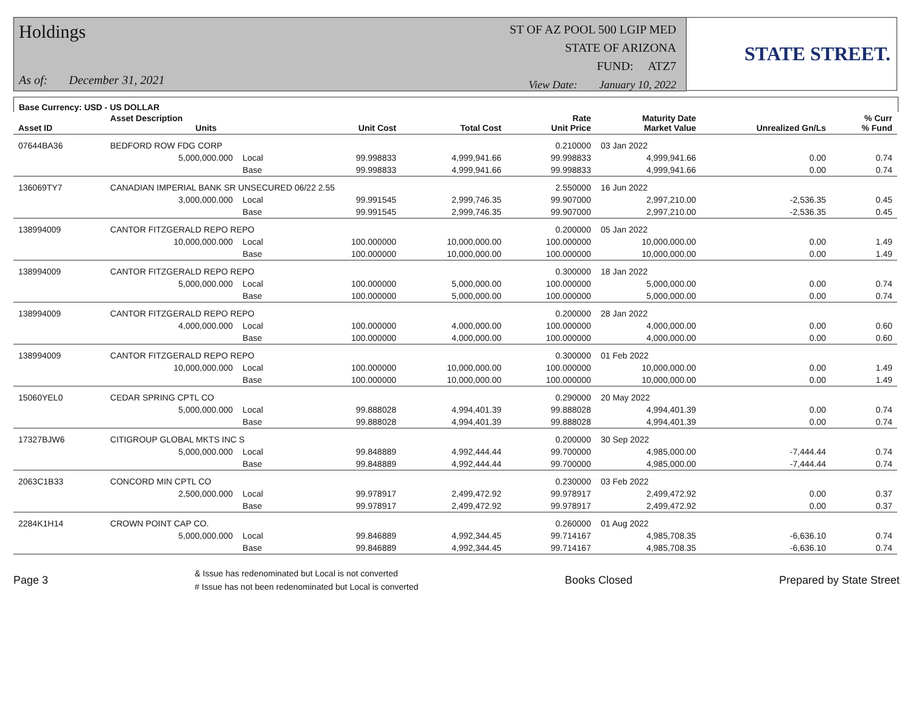Holdings
As of: December 31, 2021
ST OF AZ POOL 500 LGIP MED
STATE OF ARIZONA
FUND: ATZ7
View Date: January 10, 2022
STATE STREET.
Base Currency: USD - US DOLLAR
| Asset ID | Asset Description Units | | | Unit Cost | Total Cost | Rate Unit Price | Maturity Date Market Value | Unrealized Gn/Ls | % Curr % Fund |
| --- | --- | --- | --- | --- | --- | --- | --- | --- | --- |
| 07644BA36 | BEDFORD ROW FDG CORP | | | | | 0.210000 | 03 Jan 2022 | | |
| | 5,000,000.000 | Local | | 99.998833 | 4,999,941.66 | 99.998833 | 4,999,941.66 | 0.00 | 0.74 |
| | | Base | | 99.998833 | 4,999,941.66 | 99.998833 | 4,999,941.66 | 0.00 | 0.74 |
| 136069TY7 | CANADIAN IMPERIAL BANK SR UNSECURED 06/22 2.55 | | | | | 2.550000 | 16 Jun 2022 | | |
| | 3,000,000.000 | Local | | 99.991545 | 2,999,746.35 | 99.907000 | 2,997,210.00 | -2,536.35 | 0.45 |
| | | Base | | 99.991545 | 2,999,746.35 | 99.907000 | 2,997,210.00 | -2,536.35 | 0.45 |
| 138994009 | CANTOR FITZGERALD REPO REPO | | | | | 0.200000 | 05 Jan 2022 | | |
| | 10,000,000.000 | Local | | 100.000000 | 10,000,000.00 | 100.000000 | 10,000,000.00 | 0.00 | 1.49 |
| | | Base | | 100.000000 | 10,000,000.00 | 100.000000 | 10,000,000.00 | 0.00 | 1.49 |
| 138994009 | CANTOR FITZGERALD REPO REPO | | | | | 0.300000 | 18 Jan 2022 | | |
| | 5,000,000.000 | Local | | 100.000000 | 5,000,000.00 | 100.000000 | 5,000,000.00 | 0.00 | 0.74 |
| | | Base | | 100.000000 | 5,000,000.00 | 100.000000 | 5,000,000.00 | 0.00 | 0.74 |
| 138994009 | CANTOR FITZGERALD REPO REPO | | | | | 0.200000 | 28 Jan 2022 | | |
| | 4,000,000.000 | Local | | 100.000000 | 4,000,000.00 | 100.000000 | 4,000,000.00 | 0.00 | 0.60 |
| | | Base | | 100.000000 | 4,000,000.00 | 100.000000 | 4,000,000.00 | 0.00 | 0.60 |
| 138994009 | CANTOR FITZGERALD REPO REPO | | | | | 0.300000 | 01 Feb 2022 | | |
| | 10,000,000.000 | Local | | 100.000000 | 10,000,000.00 | 100.000000 | 10,000,000.00 | 0.00 | 1.49 |
| | | Base | | 100.000000 | 10,000,000.00 | 100.000000 | 10,000,000.00 | 0.00 | 1.49 |
| 15060YEL0 | CEDAR SPRING CPTL CO | | | | | 0.290000 | 20 May 2022 | | |
| | 5,000,000.000 | Local | | 99.888028 | 4,994,401.39 | 99.888028 | 4,994,401.39 | 0.00 | 0.74 |
| | | Base | | 99.888028 | 4,994,401.39 | 99.888028 | 4,994,401.39 | 0.00 | 0.74 |
| 17327BJW6 | CITIGROUP GLOBAL MKTS INC S | | | | | 0.200000 | 30 Sep 2022 | | |
| | 5,000,000.000 | Local | | 99.848889 | 4,992,444.44 | 99.700000 | 4,985,000.00 | -7,444.44 | 0.74 |
| | | Base | | 99.848889 | 4,992,444.44 | 99.700000 | 4,985,000.00 | -7,444.44 | 0.74 |
| 2063C1B33 | CONCORD MIN CPTL CO | | | | | 0.230000 | 03 Feb 2022 | | |
| | 2,500,000.000 | Local | | 99.978917 | 2,499,472.92 | 99.978917 | 2,499,472.92 | 0.00 | 0.37 |
| | | Base | | 99.978917 | 2,499,472.92 | 99.978917 | 2,499,472.92 | 0.00 | 0.37 |
| 2284K1H14 | CROWN POINT CAP CO. | | | | | 0.260000 | 01 Aug 2022 | | |
| | 5,000,000.000 | Local | | 99.846889 | 4,992,344.45 | 99.714167 | 4,985,708.35 | -6,636.10 | 0.74 |
| | | Base | | 99.846889 | 4,992,344.45 | 99.714167 | 4,985,708.35 | -6,636.10 | 0.74 |
Page 3
& Issue has redenominated but Local is not converted
# Issue has not been redenominated but Local is converted
Books Closed Prepared by State Street